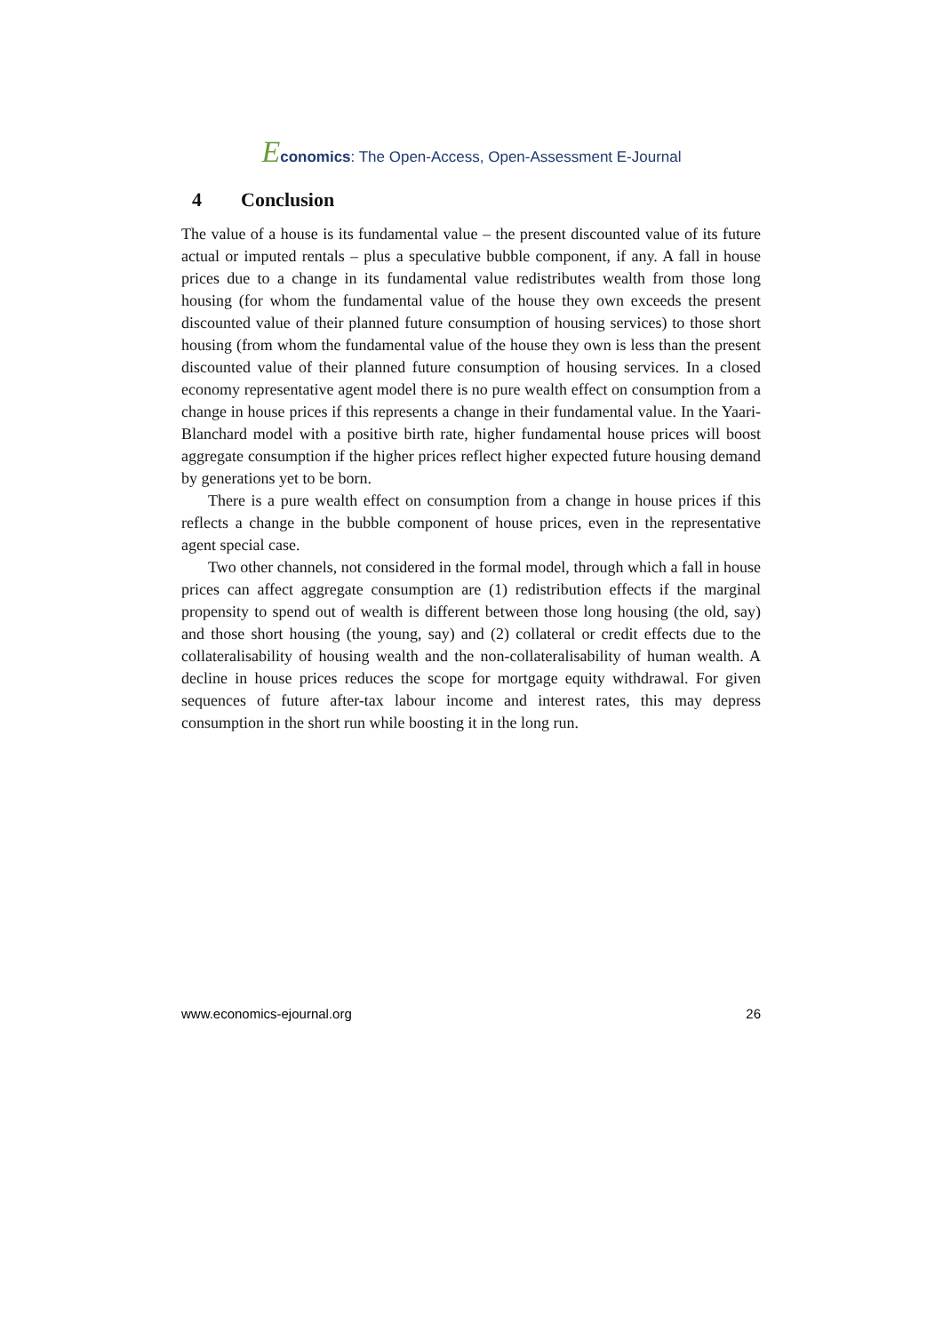Economics: The Open-Access, Open-Assessment E-Journal
4 Conclusion
The value of a house is its fundamental value – the present discounted value of its future actual or imputed rentals – plus a speculative bubble component, if any. A fall in house prices due to a change in its fundamental value redistributes wealth from those long housing (for whom the fundamental value of the house they own exceeds the present discounted value of their planned future consumption of housing services) to those short housing (from whom the fundamental value of the house they own is less than the present discounted value of their planned future consumption of housing services. In a closed economy representative agent model there is no pure wealth effect on consumption from a change in house prices if this represents a change in their fundamental value. In the Yaari-Blanchard model with a positive birth rate, higher fundamental house prices will boost aggregate consumption if the higher prices reflect higher expected future housing demand by generations yet to be born.
There is a pure wealth effect on consumption from a change in house prices if this reflects a change in the bubble component of house prices, even in the representative agent special case.
Two other channels, not considered in the formal model, through which a fall in house prices can affect aggregate consumption are (1) redistribution effects if the marginal propensity to spend out of wealth is different between those long housing (the old, say) and those short housing (the young, say) and (2) collateral or credit effects due to the collateralisability of housing wealth and the non-collateralisability of human wealth. A decline in house prices reduces the scope for mortgage equity withdrawal. For given sequences of future after-tax labour income and interest rates, this may depress consumption in the short run while boosting it in the long run.
www.economics-ejournal.org 26